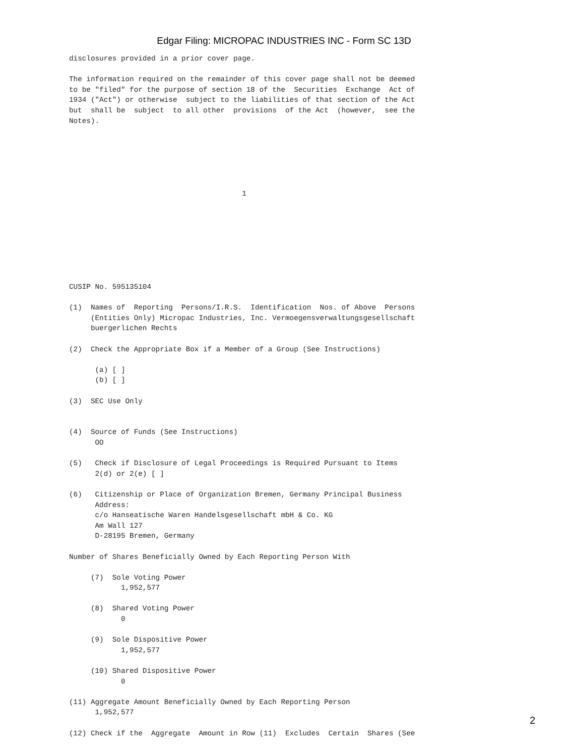Edgar Filing: MICROPAC INDUSTRIES INC - Form SC 13D
disclosures provided in a prior cover page.

The information required on the remainder of this cover page shall not be deemed
to be "filed" for the purpose of section 18 of the  Securities  Exchange  Act of
1934 ("Act") or otherwise  subject to the liabilities of that section of the Act
but  shall be  subject  to all other  provisions  of the Act  (however,  see the
Notes).






                                        1








CUSIP No. 595135104

(1)  Names of  Reporting  Persons/I.R.S.  Identification  Nos. of Above  Persons
     (Entities Only) Micropac Industries, Inc. Vermoegensverwaltungsgesellschaft
     buergerlichen Rechts

(2)  Check the Appropriate Box if a Member of a Group (See Instructions)

      (a) [ ]
      (b) [ ]

(3)  SEC Use Only


(4)  Source of Funds (See Instructions)
      OO

(5)   Check if Disclosure of Legal Proceedings is Required Pursuant to Items
      2(d) or 2(e) [ ]

(6)   Citizenship or Place of Organization Bremen, Germany Principal Business
      Address:
      c/o Hanseatische Waren Handelsgesellschaft mbH & Co. KG
      Am Wall 127
      D-28195 Bremen, Germany

Number of Shares Beneficially Owned by Each Reporting Person With

     (7)  Sole Voting Power
            1,952,577

     (8)  Shared Voting Power
            0

     (9)  Sole Dispositive Power
            1,952,577

     (10) Shared Dispositive Power
            0

(11) Aggregate Amount Beneficially Owned by Each Reporting Person
      1,952,577

(12) Check if the  Aggregate  Amount in Row (11)  Excludes  Certain  Shares (See
2